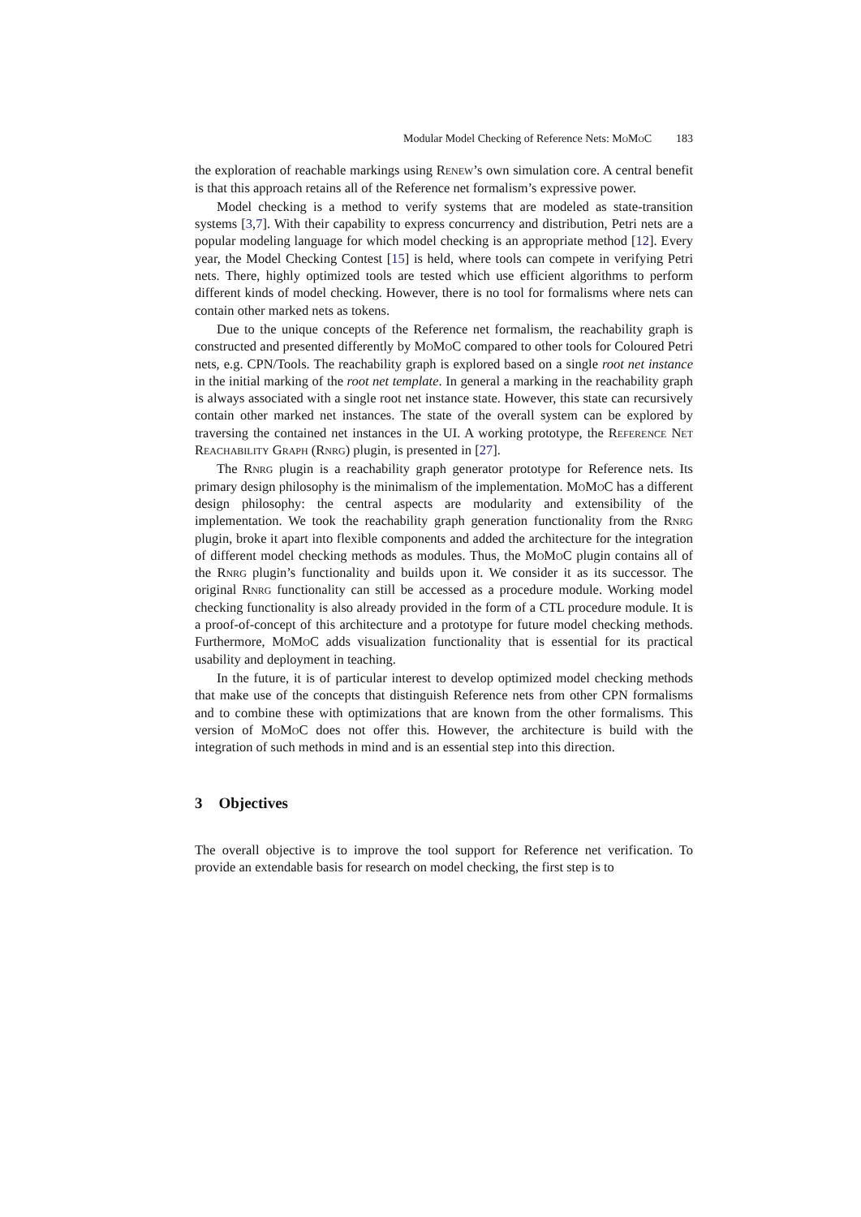Modular Model Checking of Reference Nets: MoMoC 183
the exploration of reachable markings using Renew’s own simulation core. A central benefit is that this approach retains all of the Reference net formalism’s expressive power.
Model checking is a method to verify systems that are modeled as state-transition systems [3,7]. With their capability to express concurrency and distribution, Petri nets are a popular modeling language for which model checking is an appropriate method [12]. Every year, the Model Checking Contest [15] is held, where tools can compete in verifying Petri nets. There, highly optimized tools are tested which use efficient algorithms to perform different kinds of model checking. However, there is no tool for formalisms where nets can contain other marked nets as tokens.
Due to the unique concepts of the Reference net formalism, the reachability graph is constructed and presented differently by MoMoC compared to other tools for Coloured Petri nets, e.g. CPN/Tools. The reachability graph is explored based on a single root net instance in the initial marking of the root net template. In general a marking in the reachability graph is always associated with a single root net instance state. However, this state can recursively contain other marked net instances. The state of the overall system can be explored by traversing the contained net instances in the UI. A working prototype, the Reference Net Reachability Graph (Rnrg) plugin, is presented in [27].
The Rnrg plugin is a reachability graph generator prototype for Reference nets. Its primary design philosophy is the minimalism of the implementation. MoMoC has a different design philosophy: the central aspects are modularity and extensibility of the implementation. We took the reachability graph generation functionality from the Rnrg plugin, broke it apart into flexible components and added the architecture for the integration of different model checking methods as modules. Thus, the MoMoC plugin contains all of the Rnrg plugin’s functionality and builds upon it. We consider it as its successor. The original Rnrg functionality can still be accessed as a procedure module. Working model checking functionality is also already provided in the form of a CTL procedure module. It is a proof-of-concept of this architecture and a prototype for future model checking methods. Furthermore, MoMoC adds visualization functionality that is essential for its practical usability and deployment in teaching.
In the future, it is of particular interest to develop optimized model checking methods that make use of the concepts that distinguish Reference nets from other CPN formalisms and to combine these with optimizations that are known from the other formalisms. This version of MoMoC does not offer this. However, the architecture is build with the integration of such methods in mind and is an essential step into this direction.
3 Objectives
The overall objective is to improve the tool support for Reference net verification. To provide an extendable basis for research on model checking, the first step is to